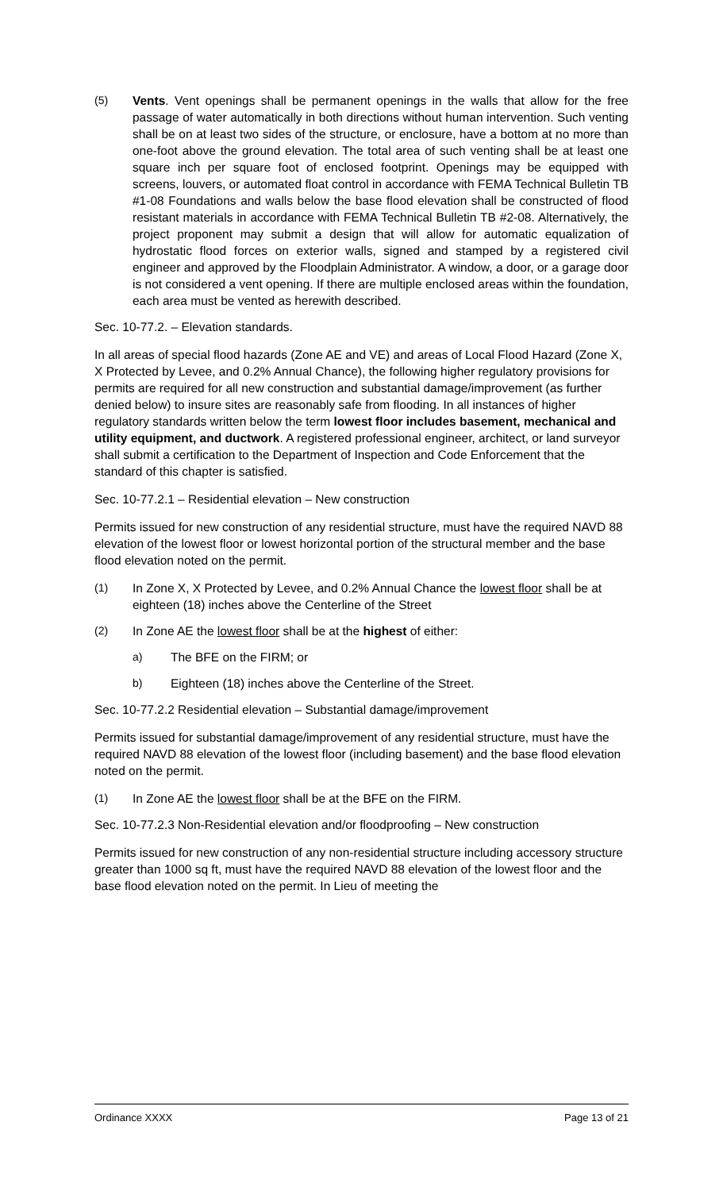(5) Vents. Vent openings shall be permanent openings in the walls that allow for the free passage of water automatically in both directions without human intervention. Such venting shall be on at least two sides of the structure, or enclosure, have a bottom at no more than one-foot above the ground elevation. The total area of such venting shall be at least one square inch per square foot of enclosed footprint. Openings may be equipped with screens, louvers, or automated float control in accordance with FEMA Technical Bulletin TB #1-08 Foundations and walls below the base flood elevation shall be constructed of flood resistant materials in accordance with FEMA Technical Bulletin TB #2-08. Alternatively, the project proponent may submit a design that will allow for automatic equalization of hydrostatic flood forces on exterior walls, signed and stamped by a registered civil engineer and approved by the Floodplain Administrator. A window, a door, or a garage door is not considered a vent opening. If there are multiple enclosed areas within the foundation, each area must be vented as herewith described.
Sec. 10-77.2. – Elevation standards.
In all areas of special flood hazards (Zone AE and VE) and areas of Local Flood Hazard (Zone X, X Protected by Levee, and 0.2% Annual Chance), the following higher regulatory provisions for permits are required for all new construction and substantial damage/improvement (as further denied below) to insure sites are reasonably safe from flooding. In all instances of higher regulatory standards written below the term lowest floor includes basement, mechanical and utility equipment, and ductwork. A registered professional engineer, architect, or land surveyor shall submit a certification to the Department of Inspection and Code Enforcement that the standard of this chapter is satisfied.
Sec. 10-77.2.1 – Residential elevation – New construction
Permits issued for new construction of any residential structure, must have the required NAVD 88 elevation of the lowest floor or lowest horizontal portion of the structural member and the base flood elevation noted on the permit.
(1) In Zone X, X Protected by Levee, and 0.2% Annual Chance the lowest floor shall be at eighteen (18) inches above the Centerline of the Street
(2) In Zone AE the lowest floor shall be at the highest of either:
a) The BFE on the FIRM; or
b) Eighteen (18) inches above the Centerline of the Street.
Sec. 10-77.2.2 Residential elevation – Substantial damage/improvement
Permits issued for substantial damage/improvement of any residential structure, must have the required NAVD 88 elevation of the lowest floor (including basement) and the base flood elevation noted on the permit.
(1) In Zone AE the lowest floor shall be at the BFE on the FIRM.
Sec. 10-77.2.3 Non-Residential elevation and/or floodproofing – New construction
Permits issued for new construction of any non-residential structure including accessory structure greater than 1000 sq ft, must have the required NAVD 88 elevation of the lowest floor and the base flood elevation noted on the permit. In Lieu of meeting the
Ordinance XXXX Page 13 of 21